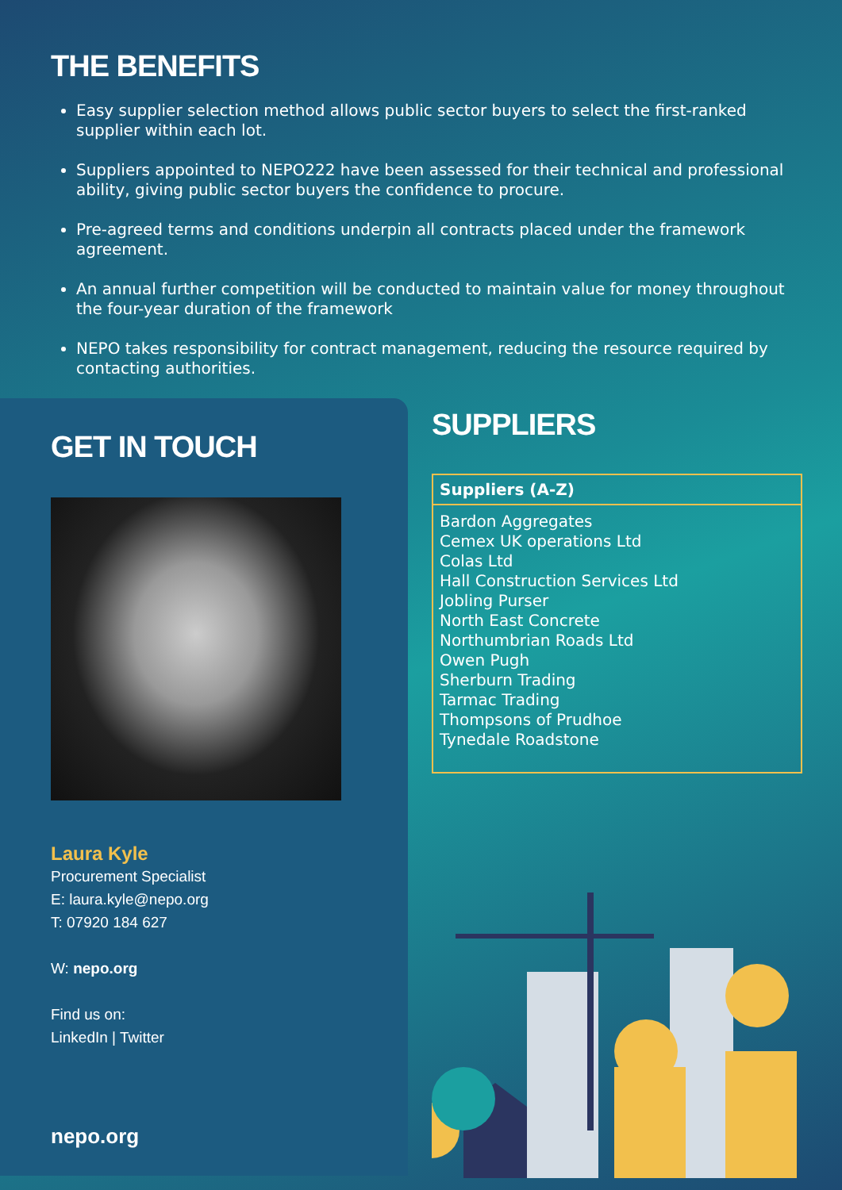THE BENEFITS
Easy supplier selection method allows public sector buyers to select the first-ranked supplier within each lot.
Suppliers appointed to NEPO222 have been assessed for their technical and professional ability, giving public sector buyers the confidence to procure.
Pre-agreed terms and conditions underpin all contracts placed under the framework agreement.
An annual further competition will be conducted to maintain value for money throughout the four-year duration of the framework
NEPO takes responsibility for contract management, reducing the resource required by contacting authorities.
GET IN TOUCH
Laura Kyle
Procurement Specialist
E: laura.kyle@nepo.org
T: 07920 184 627
W: nepo.org
Find us on:
LinkedIn | Twitter
nepo.org
SUPPLIERS
| Suppliers (A-Z) |
| --- |
| Bardon Aggregates Cemex UK operations Ltd Colas Ltd Hall Construction Services Ltd Jobling Purser North East Concrete Northumbrian Roads Ltd Owen Pugh Sherburn Trading Tarmac Trading Thompsons of Prudhoe Tynedale Roadstone |